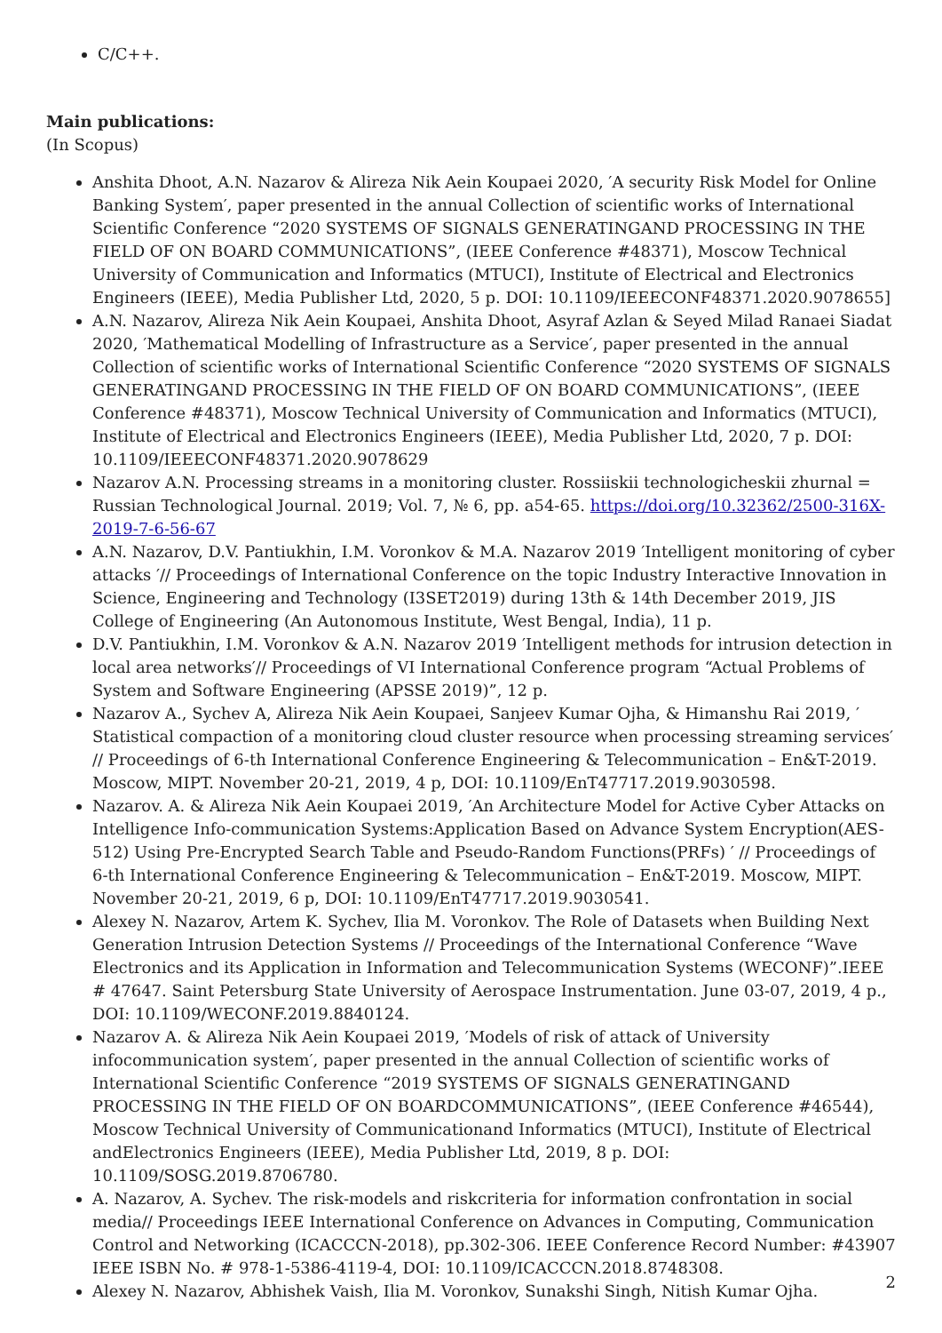C/C++.
Main publications:
(In Scopus)
Anshita Dhoot, A.N. Nazarov & Alireza Nik Aein Koupaei 2020, ′A security Risk Model for Online Banking System′, paper presented in the annual Collection of scientific works of International Scientific Conference “2020 SYSTEMS OF SIGNALS GENERATINGAND PROCESSING IN THE FIELD OF ON BOARD COMMUNICATIONS”, (IEEE Conference #48371), Moscow Technical University of Communication and Informatics (MTUCI), Institute of Electrical and Electronics Engineers (IEEE), Media Publisher Ltd, 2020, 5 p. DOI: 10.1109/IEEECONF48371.2020.9078655]
A.N. Nazarov, Alireza Nik Aein Koupaei, Anshita Dhoot, Asyraf Azlan & Seyed Milad Ranaei Siadat 2020, ′Mathematical Modelling of Infrastructure as a Service′, paper presented in the annual Collection of scientific works of International Scientific Conference “2020 SYSTEMS OF SIGNALS GENERATINGAND PROCESSING IN THE FIELD OF ON BOARD COMMUNICATIONS”, (IEEE Conference #48371), Moscow Technical University of Communication and Informatics (MTUCI), Institute of Electrical and Electronics Engineers (IEEE), Media Publisher Ltd, 2020, 7 p. DOI: 10.1109/IEEECONF48371.2020.9078629
Nazarov A.N. Processing streams in a monitoring cluster. Rossiiskii technologicheskii zhurnal = Russian Technological Journal. 2019; Vol. 7, № 6, pp. a54-65. https://doi.org/10.32362/2500-316X-2019-7-6-56-67
A.N. Nazarov, D.V. Pantiukhin, I.M. Voronkov & M.A. Nazarov 2019 ′Intelligent monitoring of cyber attacks ′// Proceedings of International Conference on the topic Industry Interactive Innovation in Science, Engineering and Technology (I3SET2019) during 13th & 14th December 2019, JIS College of Engineering (An Autonomous Institute, West Bengal, India), 11 p.
D.V. Pantiukhin, I.M. Voronkov & A.N. Nazarov 2019 ′Intelligent methods for intrusion detection in local area networks′// Proceedings of VI International Conference program “Actual Problems of System and Software Engineering (APSSE 2019)”, 12 p.
Nazarov A., Sychev A, Alireza Nik Aein Koupaei, Sanjeev Kumar Ojha, & Himanshu Rai 2019, ′ Statistical compaction of a monitoring cloud cluster resource when processing streaming services′ // Proceedings of 6-th International Conference Engineering & Telecommunication – En&T-2019. Moscow, MIPT. November 20-21, 2019, 4 p, DOI: 10.1109/EnT47717.2019.9030598.
Nazarov. A. & Alireza Nik Aein Koupaei 2019, ′An Architecture Model for Active Cyber Attacks on Intelligence Info-communication Systems:Application Based on Advance System Encryption(AES-512) Using Pre-Encrypted Search Table and Pseudo-Random Functions(PRFs) ′ // Proceedings of 6-th International Conference Engineering & Telecommunication – En&T-2019. Moscow, MIPT. November 20-21, 2019, 6 p, DOI: 10.1109/EnT47717.2019.9030541.
Alexey N. Nazarov, Artem K. Sychev, Ilia M. Voronkov. The Role of Datasets when Building Next Generation Intrusion Detection Systems // Proceedings of the International Conference “Wave Electronics and its Application in Information and Telecommunication Systems (WECONF)”.IEEE # 47647. Saint Petersburg State University of Aerospace Instrumentation. June 03-07, 2019, 4 p., DOI: 10.1109/WECONF.2019.8840124.
Nazarov A. & Alireza Nik Aein Koupaei 2019, ′Models of risk of attack of University infocommunication system′, paper presented in the annual Collection of scientific works of International Scientific Conference “2019 SYSTEMS OF SIGNALS GENERATINGAND PROCESSING IN THE FIELD OF ON BOARDCOMMUNICATIONS”, (IEEE Conference #46544), Moscow Technical University of Communicationand Informatics (MTUCI), Institute of Electrical andElectronics Engineers (IEEE), Media Publisher Ltd, 2019, 8 p. DOI: 10.1109/SOSG.2019.8706780.
A. Nazarov, A. Sychev. The risk-models and riskcriteria for information confrontation in social media// Proceedings IEEE International Conference on Advances in Computing, Communication Control and Networking (ICACCCN-2018), pp.302-306. IEEE Conference Record Number: #43907 IEEE ISBN No. # 978-1-5386-4119-4, DOI: 10.1109/ICACCCN.2018.8748308.
Alexey N. Nazarov, Abhishek Vaish, Ilia M. Voronkov, Sunakshi Singh, Nitish Kumar Ojha.
2